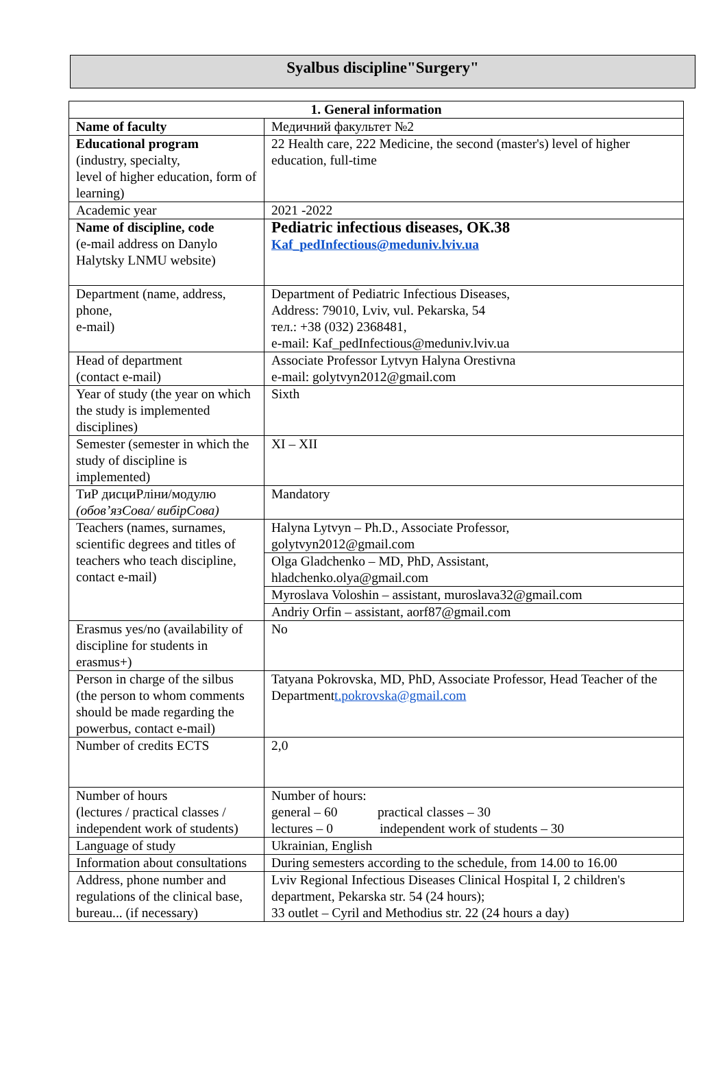Syalbus discipline"Surgery"
| 1. General information | |
| --- | --- |
| Name of faculty | Медичний факультет №2 |
| Educational program (industry, specialty, level of higher education, form of learning) | 22 Health care, 222 Medicine, the second (master's) level of higher education, full-time |
| Academic year | 2021 -2022 |
| Name of discipline, code (e-mail address on Danylo Halytsky LNMU website) | Pediatric infectious diseases, ОК.38 Kaf_pedInfectious@meduniv.lviv.ua |
| Department (name, address, phone, e-mail) | Department of Pediatric Infectious Diseases, Address: 79010, Lviv, vul. Pekarska, 54 тел.: +38 (032) 2368481, e-mail: Kaf_pedInfectious@meduniv.lviv.ua |
| Head of department (contact e-mail) | Associate Professor Lytvyn Halyna Orestivna e-mail: golytvyn2012@gmail.com |
| Year of study (the year on which the study is implemented disciplines) | Sixth |
| Semester (semester in which the study of discipline is implemented) | XI – XII |
| ТиР дисциРліни/модулю (обов’язСова/ вибірСова) | Mandatory |
| Teachers (names, surnames, scientific degrees and titles of teachers who teach discipline, contact e-mail) | Halyna Lytvyn – Ph.D., Associate Professor, golytvyn2012@gmail.com |
| | Olga Gladchenko – MD, PhD, Assistant, hladchenko.olya@gmail.com |
| | Myroslava Voloshin – assistant, muroslava32@gmail.com |
| | Andriy Orfin – assistant, aorf87@gmail.com |
| Erasmus yes/no (availability of discipline for students in erasmus+) | No |
| Person in charge of the silbus (the person to whom comments should be made regarding the powerbus, contact e-mail) | Tatyana Pokrovska, MD, PhD, Associate Professor, Head Teacher of the Department t.pokrovska@gmail.com |
| Number of credits ECTS | 2,0 |
| Number of hours (lectures / practical classes / independent work of students) | Number of hours: general – 60 practical classes – 30 lectures – 0 independent work of students – 30 |
| Language of study | Ukrainian, English |
| Information about consultations | During semesters according to the schedule, from 14.00 to 16.00 |
| Address, phone number and regulations of the clinical base, bureau... (if necessary) | Lviv Regional Infectious Diseases Clinical Hospital I, 2 children's department, Pekarska str. 54 (24 hours); 33 outlet – Cyril and Methodius str. 22 (24 hours a day) |